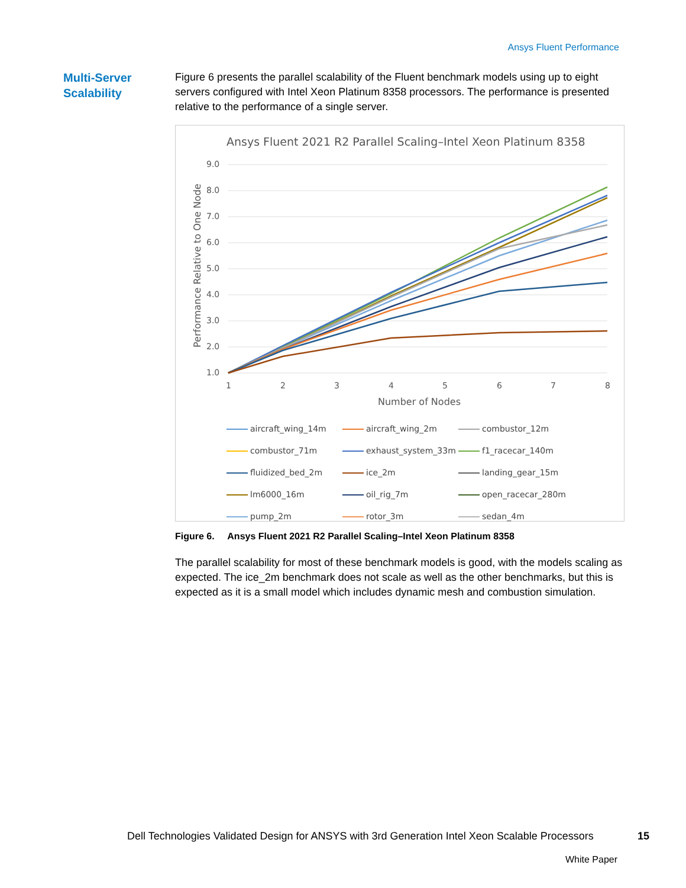Ansys Fluent Performance
Multi-Server
Scalability
Figure 6 presents the parallel scalability of the Fluent benchmark models using up to eight servers configured with Intel Xeon Platinum 8358 processors. The performance is presented relative to the performance of a single server.
Ansys Fluent 2021 R2 Parallel Scaling–Intel Xeon Platinum 8358
9.0
8.0
7.0
6.0
5.0
4.0
3.0
2.0
1.0
1
2
3
4
5
6
7
8
Number of Nodes
Performance Relative to One Node
aircraft_wing_14m
aircraft_wing_2m
combustor_12m
combustor_71m
exhaust_system_33m
f1_racecar_140m
fluidized_bed_2m
ice_2m
landing_gear_15m
lm6000_16m
oil_rig_7m
open_racecar_280m
pump_2m
rotor_3m
sedan_4m
Figure 6. Ansys Fluent 2021 R2 Parallel Scaling–Intel Xeon Platinum 8358
The parallel scalability for most of these benchmark models is good, with the models scaling as expected. The ice_2m benchmark does not scale as well as the other benchmarks, but this is expected as it is a small model which includes dynamic mesh and combustion simulation.
Dell Technologies Validated Design for ANSYS with 3rd Generation Intel Xeon Scalable Processors
15
White Paper